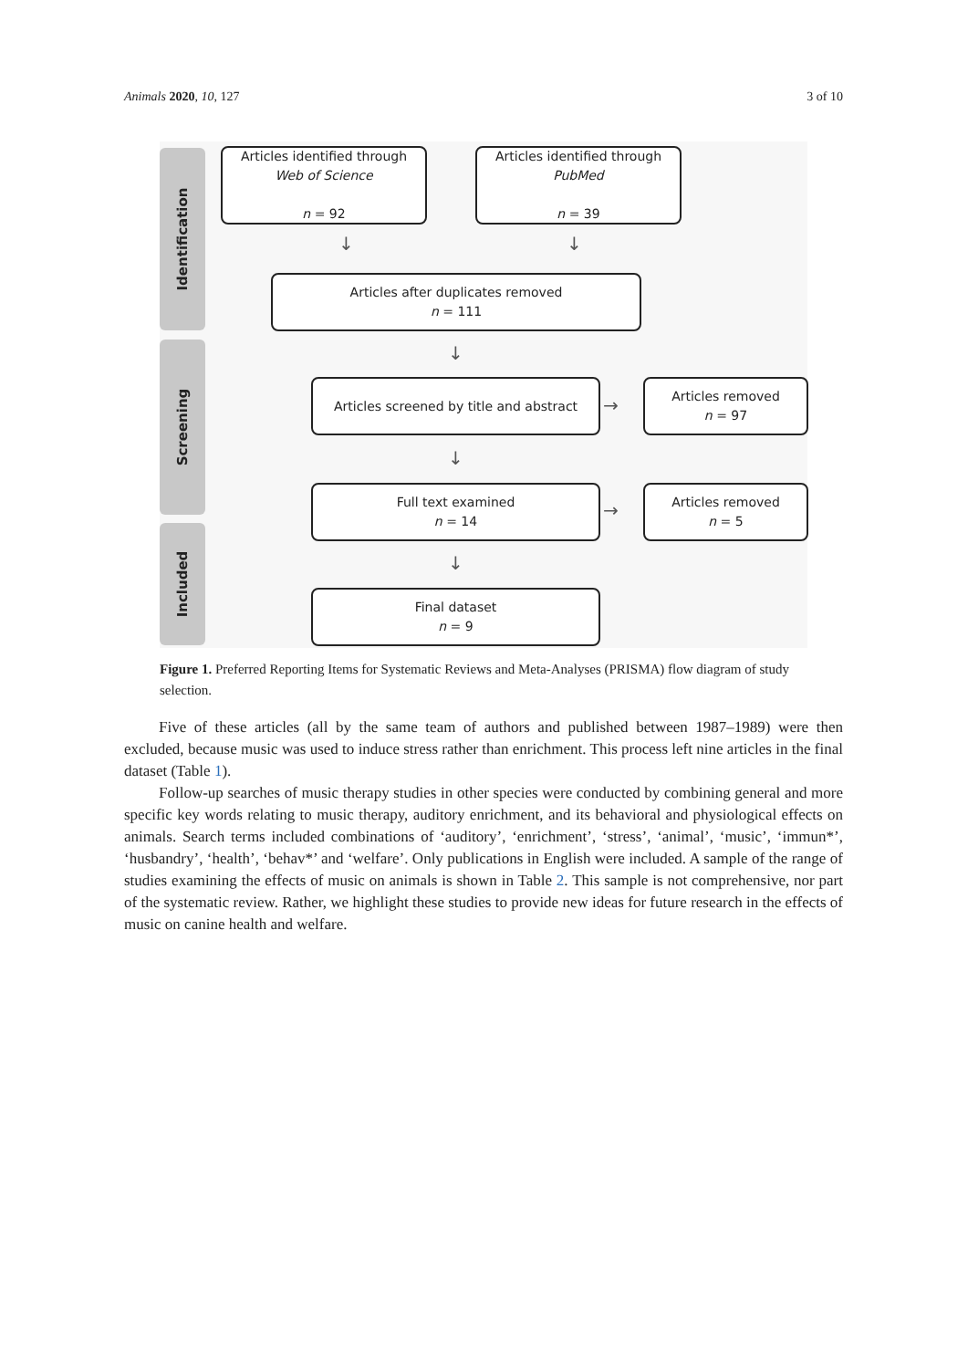Animals 2020, 10, 127 3 of 10
Identification
Screening
Included
Articles identified through
Web of Science
n = 92
Articles identified through
PubMed
n = 39
↓ ↓
Articles after duplicates removed
n = 111
↓
Articles screened by title and abstract
→
Articles removed
n = 97
↓
Full text examined
n = 14
→
Articles removed
n = 5
↓
Final dataset
n = 9
Figure 1. Preferred Reporting Items for Systematic Reviews and Meta-Analyses (PRISMA) flow diagram of study selection.
Five of these articles (all by the same team of authors and published between 1987–1989) were then excluded, because music was used to induce stress rather than enrichment. This process left nine articles in the final dataset (Table 1).
Follow-up searches of music therapy studies in other species were conducted by combining general and more specific key words relating to music therapy, auditory enrichment, and its behavioral and physiological effects on animals. Search terms included combinations of ‘auditory’, ‘enrichment’, ‘stress’, ‘animal’, ‘music’, ‘immun*’, ‘husbandry’, ‘health’, ‘behav*’ and ‘welfare’. Only publications in English were included. A sample of the range of studies examining the effects of music on animals is shown in Table 2. This sample is not comprehensive, nor part of the systematic review. Rather, we highlight these studies to provide new ideas for future research in the effects of music on canine health and welfare.